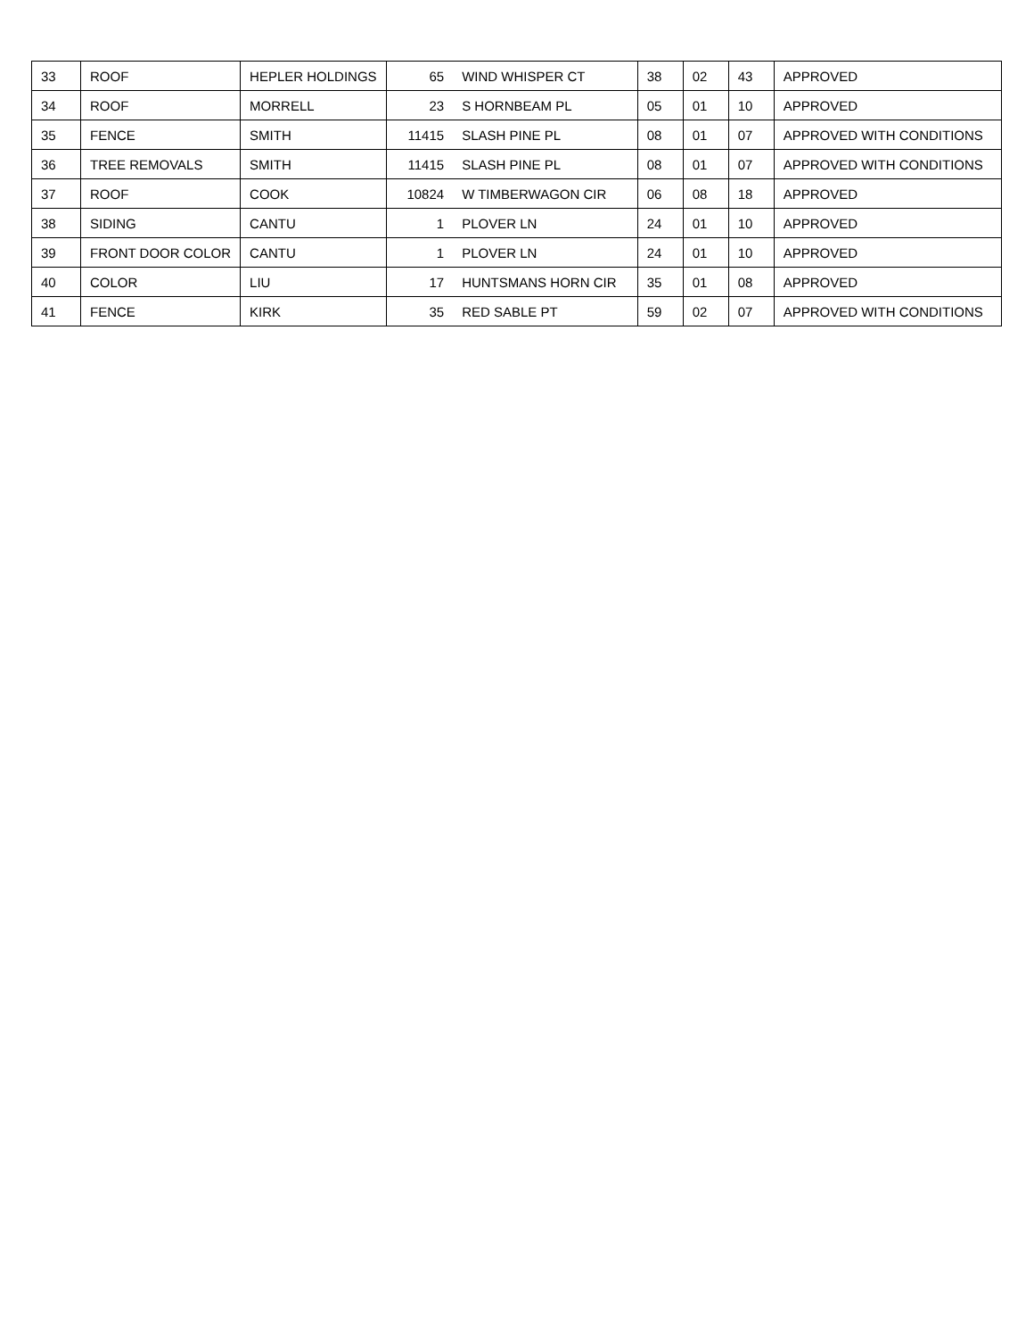| 33 | ROOF | HEPLER HOLDINGS | 65 | WIND WHISPER CT | 38 | 02 | 43 | APPROVED |
| 34 | ROOF | MORRELL | 23 | S HORNBEAM PL | 05 | 01 | 10 | APPROVED |
| 35 | FENCE | SMITH | 11415 | SLASH PINE PL | 08 | 01 | 07 | APPROVED WITH CONDITIONS |
| 36 | TREE REMOVALS | SMITH | 11415 | SLASH PINE PL | 08 | 01 | 07 | APPROVED WITH CONDITIONS |
| 37 | ROOF | COOK | 10824 | W TIMBERWAGON CIR | 06 | 08 | 18 | APPROVED |
| 38 | SIDING | CANTU | 1 | PLOVER LN | 24 | 01 | 10 | APPROVED |
| 39 | FRONT DOOR COLOR | CANTU | 1 | PLOVER LN | 24 | 01 | 10 | APPROVED |
| 40 | COLOR | LIU | 17 | HUNTSMANS HORN CIR | 35 | 01 | 08 | APPROVED |
| 41 | FENCE | KIRK | 35 | RED SABLE PT | 59 | 02 | 07 | APPROVED WITH CONDITIONS |